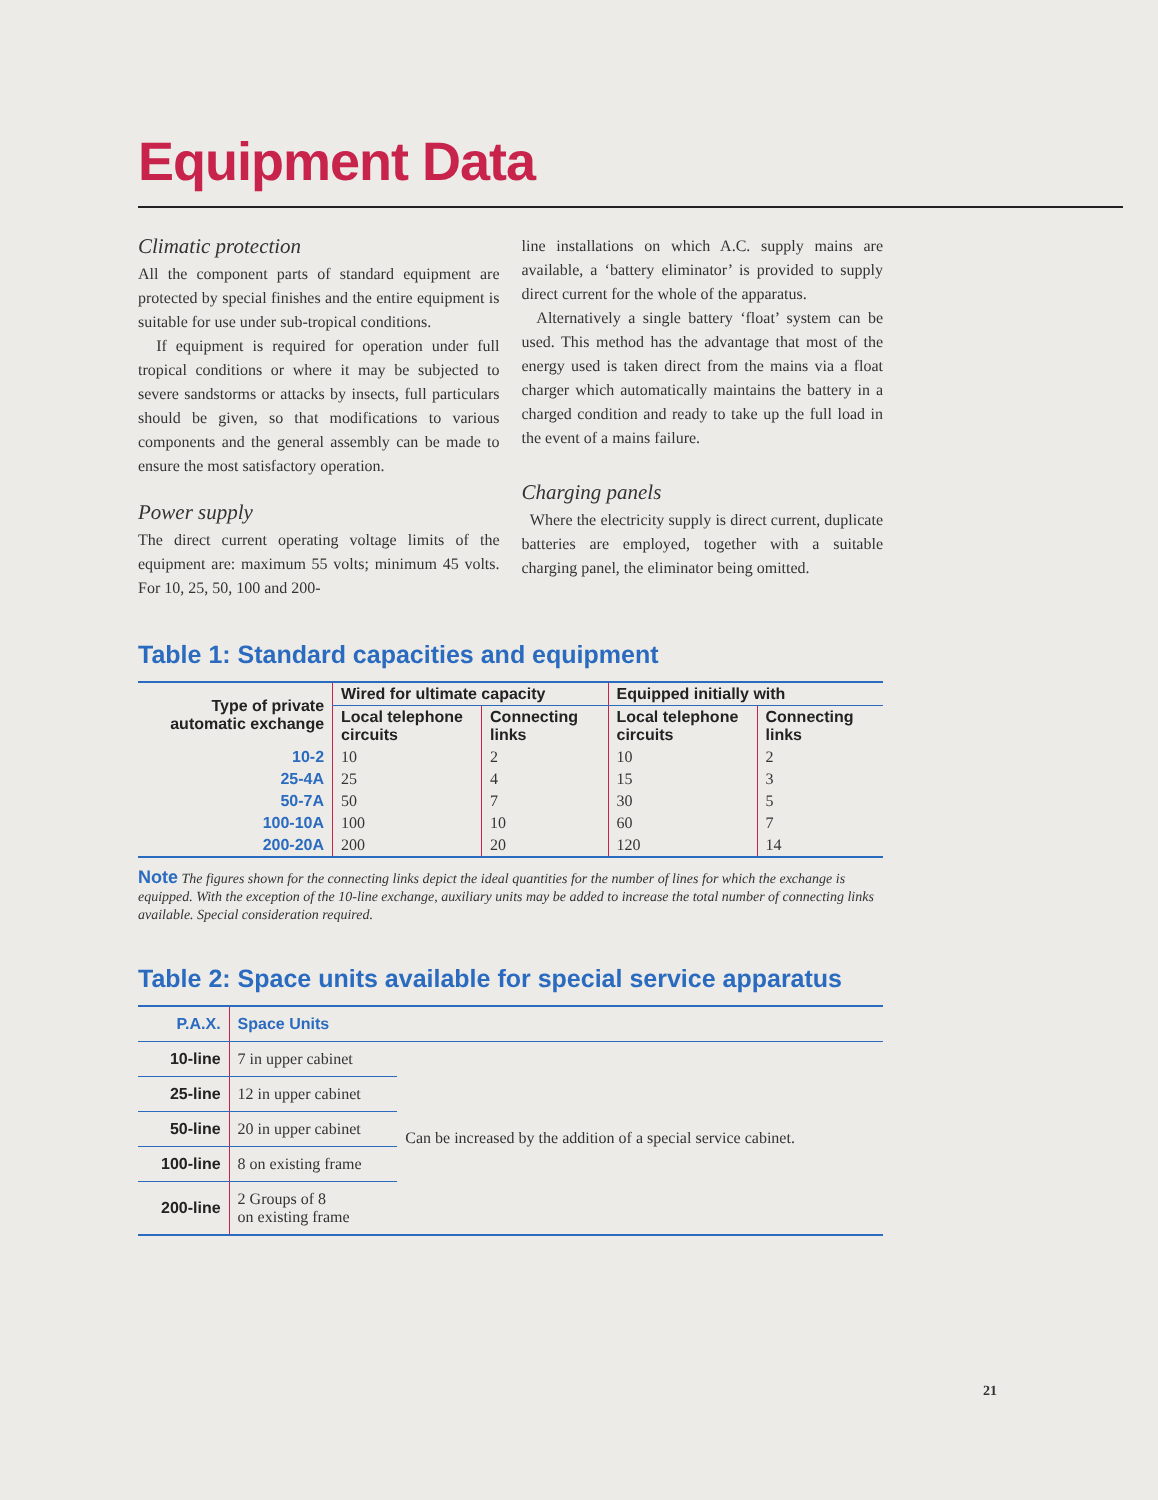Equipment Data
Climatic protection
All the component parts of standard equipment are protected by special finishes and the entire equipment is suitable for use under sub-tropical conditions.
If equipment is required for operation under full tropical conditions or where it may be subjected to severe sandstorms or attacks by insects, full particulars should be given, so that modifications to various components and the general assembly can be made to ensure the most satisfactory operation.
Power supply
The direct current operating voltage limits of the equipment are: maximum 55 volts; minimum 45 volts. For 10, 25, 50, 100 and 200-
line installations on which A.C. supply mains are available, a ‘battery eliminator’ is provided to supply direct current for the whole of the apparatus.
Alternatively a single battery ‘float’ system can be used. This method has the advantage that most of the energy used is taken direct from the mains via a float charger which automatically maintains the battery in a charged condition and ready to take up the full load in the event of a mains failure.
Charging panels
Where the electricity supply is direct current, duplicate batteries are employed, together with a suitable charging panel, the eliminator being omitted.
Table 1: Standard capacities and equipment
| Type of private automatic exchange | Wired for ultimate capacity | | Equipped initially with | |
| --- | --- | --- | --- | --- |
| | Local telephone circuits | Connecting links | Local telephone circuits | Connecting links |
| 10-2 | 10 | 2 | 10 | 2 |
| 25-4A | 25 | 4 | 15 | 3 |
| 50-7A | 50 | 7 | 30 | 5 |
| 100-10A | 100 | 10 | 60 | 7 |
| 200-20A | 200 | 20 | 120 | 14 |
Note The figures shown for the connecting links depict the ideal quantities for the number of lines for which the exchange is equipped. With the exception of the 10-line exchange, auxiliary units may be added to increase the total number of connecting links available. Special consideration required.
Table 2: Space units available for special service apparatus
| P.A.X. | Space Units | |
| --- | --- | --- |
| 10-line | 7 in upper cabinet | Can be increased by the addition of a special service cabinet. |
| 25-line | 12 in upper cabinet | |
| 50-line | 20 in upper cabinet | |
| 100-line | 8 on existing frame | |
| 200-line | 2 Groups of 8 on existing frame | |
21